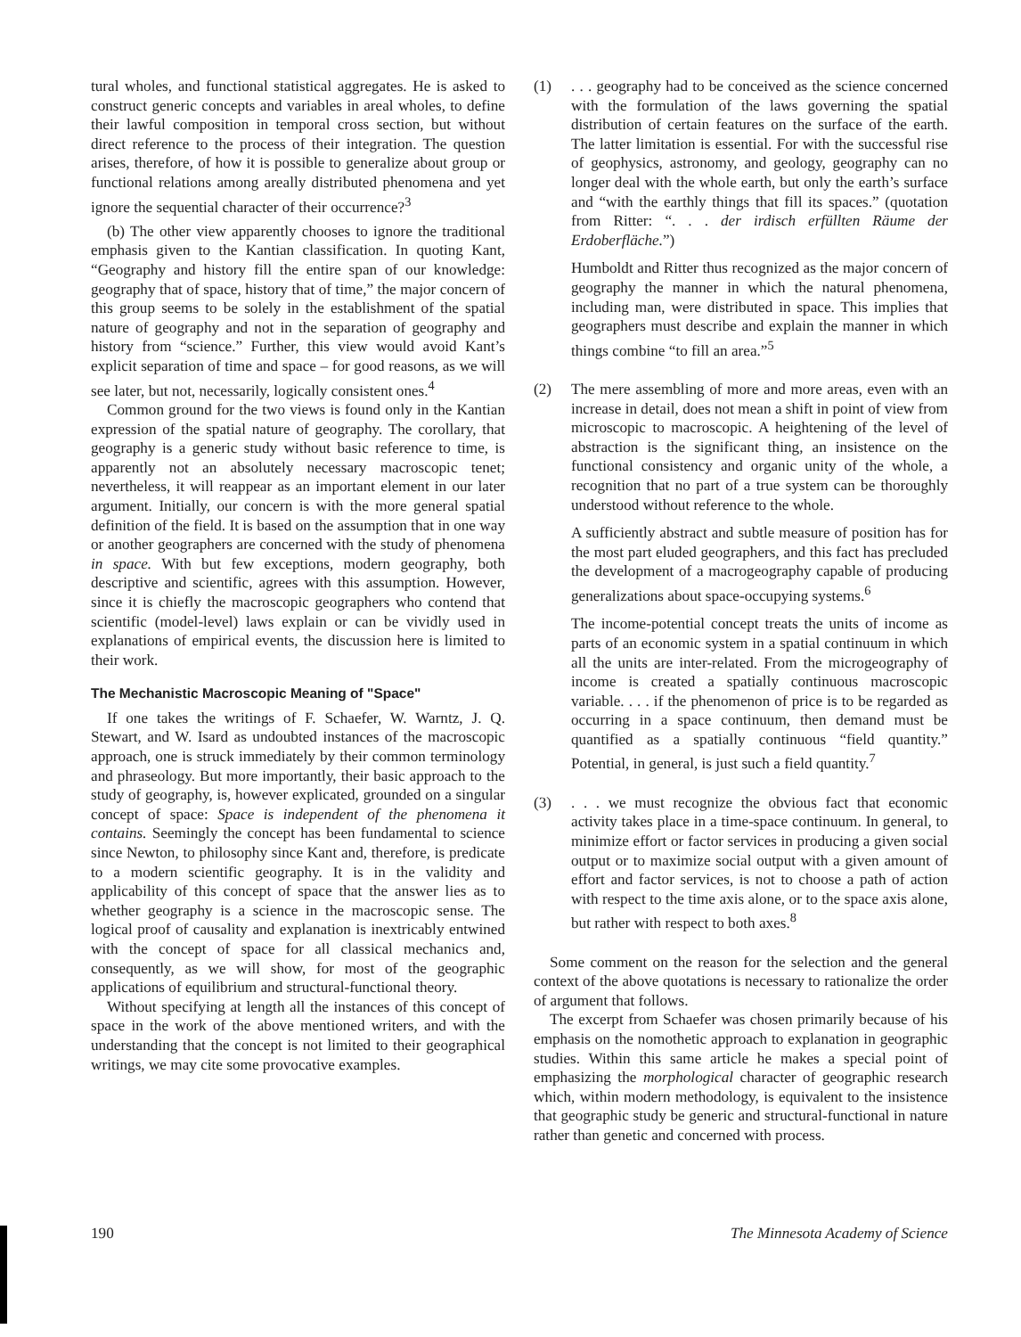tural wholes, and functional statistical aggregates. He is asked to construct generic concepts and variables in areal wholes, to define their lawful composition in temporal cross section, but without direct reference to the process of their integration. The question arises, therefore, of how it is possible to generalize about group or functional relations among areally distributed phenomena and yet ignore the sequential character of their occurrence?<sup>3</sup>
(b) The other view apparently chooses to ignore the traditional emphasis given to the Kantian classification. In quoting Kant, “Geography and history fill the entire span of our knowledge: geography that of space, history that of time,” the major concern of this group seems to be solely in the establishment of the spatial nature of geography and not in the separation of geography and history from “science.” Further, this view would avoid Kant’s explicit separation of time and space – for good reasons, as we will see later, but not, necessarily, logically consistent ones.<sup>4</sup>
Common ground for the two views is found only in the Kantian expression of the spatial nature of geography. The corollary, that geography is a generic study without basic reference to time, is apparently not an absolutely necessary macroscopic tenet; nevertheless, it will reappear as an important element in our later argument. Initially, our concern is with the more general spatial definition of the field. It is based on the assumption that in one way or another geographers are concerned with the study of phenomena in space. With but few exceptions, modern geography, both descriptive and scientific, agrees with this assumption. However, since it is chiefly the macroscopic geographers who contend that scientific (model-level) laws explain or can be vividly used in explanations of empirical events, the discussion here is limited to their work.
The Mechanistic Macroscopic Meaning of "Space"
If one takes the writings of F. Schaefer, W. Warntz, J. Q. Stewart, and W. Isard as undoubted instances of the macroscopic approach, one is struck immediately by their common terminology and phraseology. But more importantly, their basic approach to the study of geography, is, however explicated, grounded on a singular concept of space: Space is independent of the phenomena it contains. Seemingly the concept has been fundamental to science since Newton, to philosophy since Kant and, therefore, is predicate to a modern scientific geography. It is in the validity and applicability of this concept of space that the answer lies as to whether geography is a science in the macroscopic sense. The logical proof of causality and explanation is inextricably entwined with the concept of space for all classical mechanics and, consequently, as we will show, for most of the geographic applications of equilibrium and structural-functional theory.
Without specifying at length all the instances of this concept of space in the work of the above mentioned writers, and with the understanding that the concept is not limited to their geographical writings, we may cite some provocative examples.
(1) . . . geography had to be conceived as the science concerned with the formulation of the laws governing the spatial distribution of certain features on the surface of the earth. The latter limitation is essential. For with the successful rise of geophysics, astronomy, and geology, geography can no longer deal with the whole earth, but only the earth’s surface and “with the earthly things that fill its spaces.” (quotation from Ritter: “. . . der irdisch erfüllten Räume der Erdoberfläche.”)
Humboldt and Ritter thus recognized as the major concern of geography the manner in which the natural phenomena, including man, were distributed in space. This implies that geographers must describe and explain the manner in which things combine “to fill an area.”<sup>5</sup>
(2) The mere assembling of more and more areas, even with an increase in detail, does not mean a shift in point of view from microscopic to macroscopic. A heightening of the level of abstraction is the significant thing, an insistence on the functional consistency and organic unity of the whole, a recognition that no part of a true system can be thoroughly understood without reference to the whole.
A sufficiently abstract and subtle measure of position has for the most part eluded geographers, and this fact has precluded the development of a macrogeography capable of producing generalizations about space-occupying systems.<sup>6</sup>
The income-potential concept treats the units of income as parts of an economic system in a spatial continuum in which all the units are inter-related. From the microgeography of income is created a spatially continuous macroscopic variable. . . . if the phenomenon of price is to be regarded as occurring in a space continuum, then demand must be quantified as a spatially continuous “field quantity.” Potential, in general, is just such a field quantity.<sup>7</sup>
(3) . . . we must recognize the obvious fact that economic activity takes place in a time-space continuum. In general, to minimize effort or factor services in producing a given social output or to maximize social output with a given amount of effort and factor services, is not to choose a path of action with respect to the time axis alone, or to the space axis alone, but rather with respect to both axes.<sup>8</sup>
Some comment on the reason for the selection and the general context of the above quotations is necessary to rationalize the order of argument that follows.
The excerpt from Schaefer was chosen primarily because of his emphasis on the nomothetic approach to explanation in geographic studies. Within this same article he makes a special point of emphasizing the morphological character of geographic research which, within modern methodology, is equivalent to the insistence that geographic study be generic and structural-functional in nature rather than genetic and concerned with process.
190 The Minnesota Academy of Science